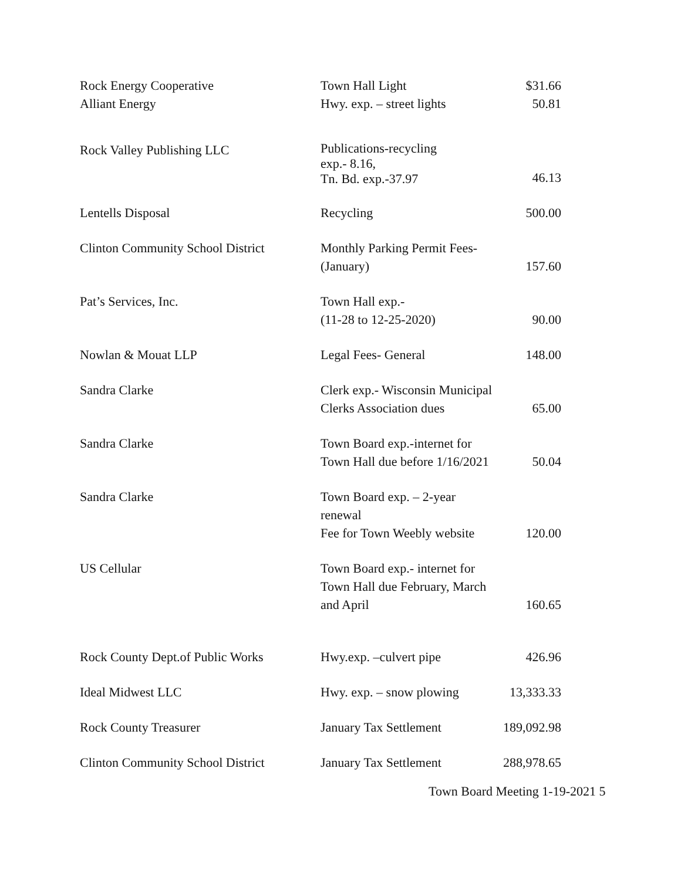| Rock Energy Cooperative | Town Hall Light | $31.66 |
| Alliant Energy | Hwy. exp. – street lights | 50.81 |
| Rock Valley Publishing LLC | Publications-recycling exp.- 8.16, Tn. Bd. exp.-37.97 | 46.13 |
| Lentells Disposal | Recycling | 500.00 |
| Clinton Community School District | Monthly Parking Permit Fees- (January) | 157.60 |
| Pat’s Services, Inc. | Town Hall exp.- (11-28 to 12-25-2020) | 90.00 |
| Nowlan & Mouat LLP | Legal Fees- General | 148.00 |
| Sandra Clarke | Clerk exp.- Wisconsin Municipal Clerks Association dues | 65.00 |
| Sandra Clarke | Town Board exp.-internet for Town Hall due before 1/16/2021 | 50.04 |
| Sandra Clarke | Town Board exp. – 2-year renewal Fee for Town Weebly website | 120.00 |
| US Cellular | Town Board exp.- internet for Town Hall due February, March and April | 160.65 |
| Rock County Dept.of Public Works | Hwy.exp. –culvert pipe | 426.96 |
| Ideal Midwest LLC | Hwy. exp. – snow plowing | 13,333.33 |
| Rock County Treasurer | January Tax Settlement | 189,092.98 |
| Clinton Community School District | January Tax Settlement | 288,978.65 |
Town Board Meeting 1-19-2021 5